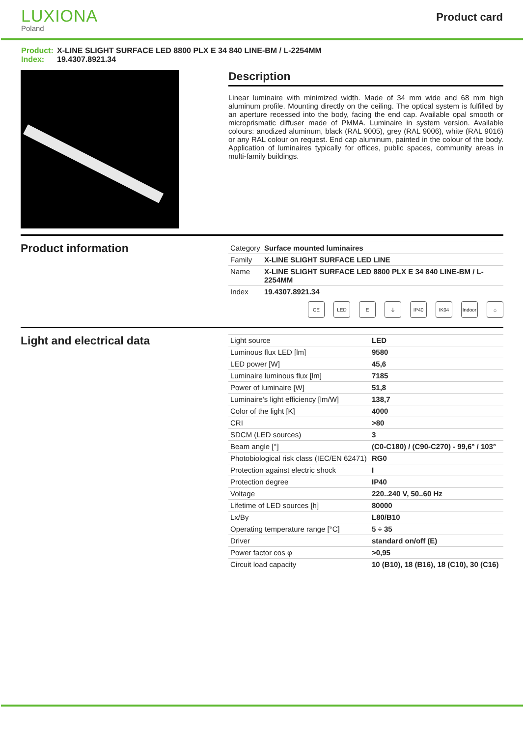LUXIONA
Poland
Product card
Product: X-LINE SLIGHT SURFACE LED 8800 PLX E 34 840 LINE-BM / L-2254MM
Index: 19.4307.8921.34
Description
Linear luminaire with minimized width. Made of 34 mm wide and 68 mm high aluminum profile. Mounting directly on the ceiling. The optical system is fulfilled by an aperture recessed into the body, facing the end cap. Available opal smooth or microprismatic diffuser made of PMMA. Luminaire in system version. Available colours: anodized aluminum, black (RAL 9005), grey (RAL 9006), white (RAL 9016) or any RAL colour on request. End cap aluminum, painted in the colour of the body. Application of luminaires typically for offices, public spaces, community areas in multi-family buildings.
Product information
| Category | Surface mounted luminaires |
| Family | X-LINE SLIGHT SURFACE LED LINE |
| Name | X-LINE SLIGHT SURFACE LED 8800 PLX E 34 840 LINE-BM / L-2254MM |
| Index | 19.4307.8921.34 |
CE LED E ⏚ IP40 IK04 Indoor
⌂
Light and electrical data
| Light source | LED |
| Luminous flux LED [lm] | 9580 |
| LED power [W] | 45,6 |
| Luminaire luminous flux [lm] | 7185 |
| Power of luminaire [W] | 51,8 |
| Luminaire's light efficiency [lm/W] | 138,7 |
| Color of the light [K] | 4000 |
| CRI | >80 |
| SDCM (LED sources) | 3 |
| Beam angle [°] | (C0-C180) / (C90-C270) - 99,6° / 103° |
| Photobiological risk class (IEC/EN 62471) | RG0 |
| Protection against electric shock | I |
| Protection degree | IP40 |
| Voltage | 220..240 V, 50..60 Hz |
| Lifetime of LED sources [h] | 80000 |
| Lx/By | L80/B10 |
| Operating temperature range [°C] | 5 ÷ 35 |
| Driver | standard on/off (E) |
| Power factor cos φ | >0,95 |
| Circuit load capacity | 10 (B10), 18 (B16), 18 (C10), 30 (C16) |